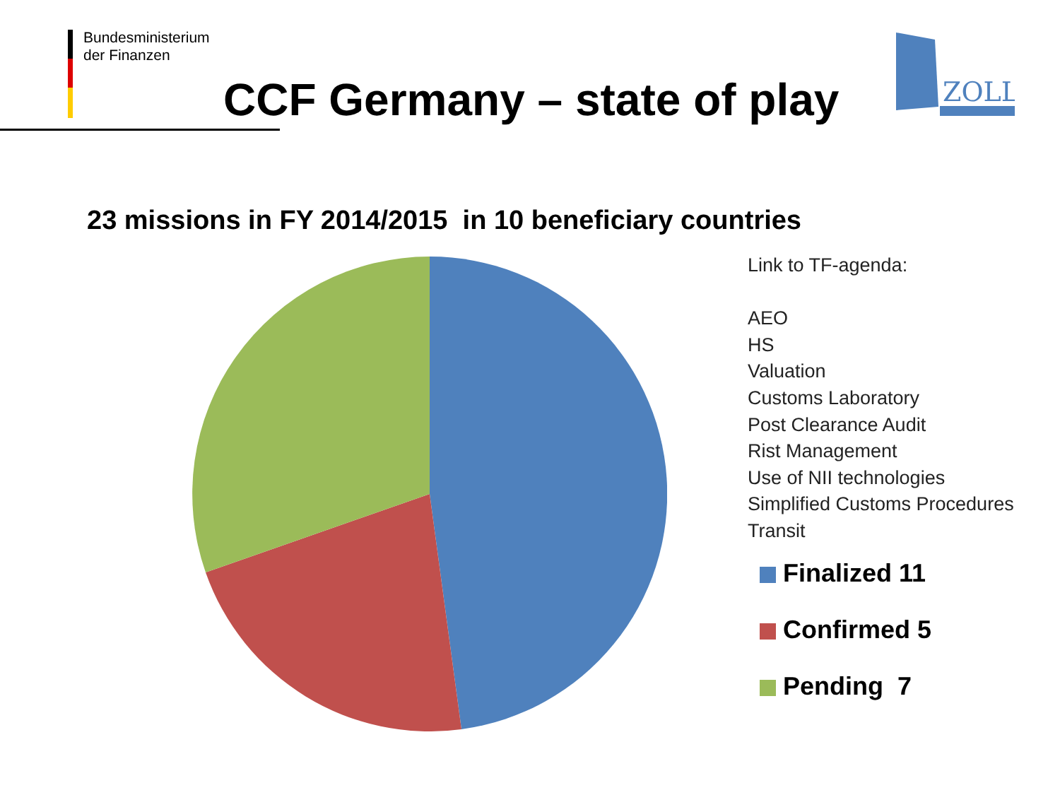Bundesministerium
der Finanzen
CCF Germany – state of play
ZOLL
23 missions in FY 2014/2015 in 10 beneficiary countries
Link to TF-agenda:
AEO
HS
Valuation
Customs Laboratory
Post Clearance Audit
Rist Management
Use of NII technologies
Simplified Customs Procedures
Transit
Finalized 11
Confirmed 5
Pending 7